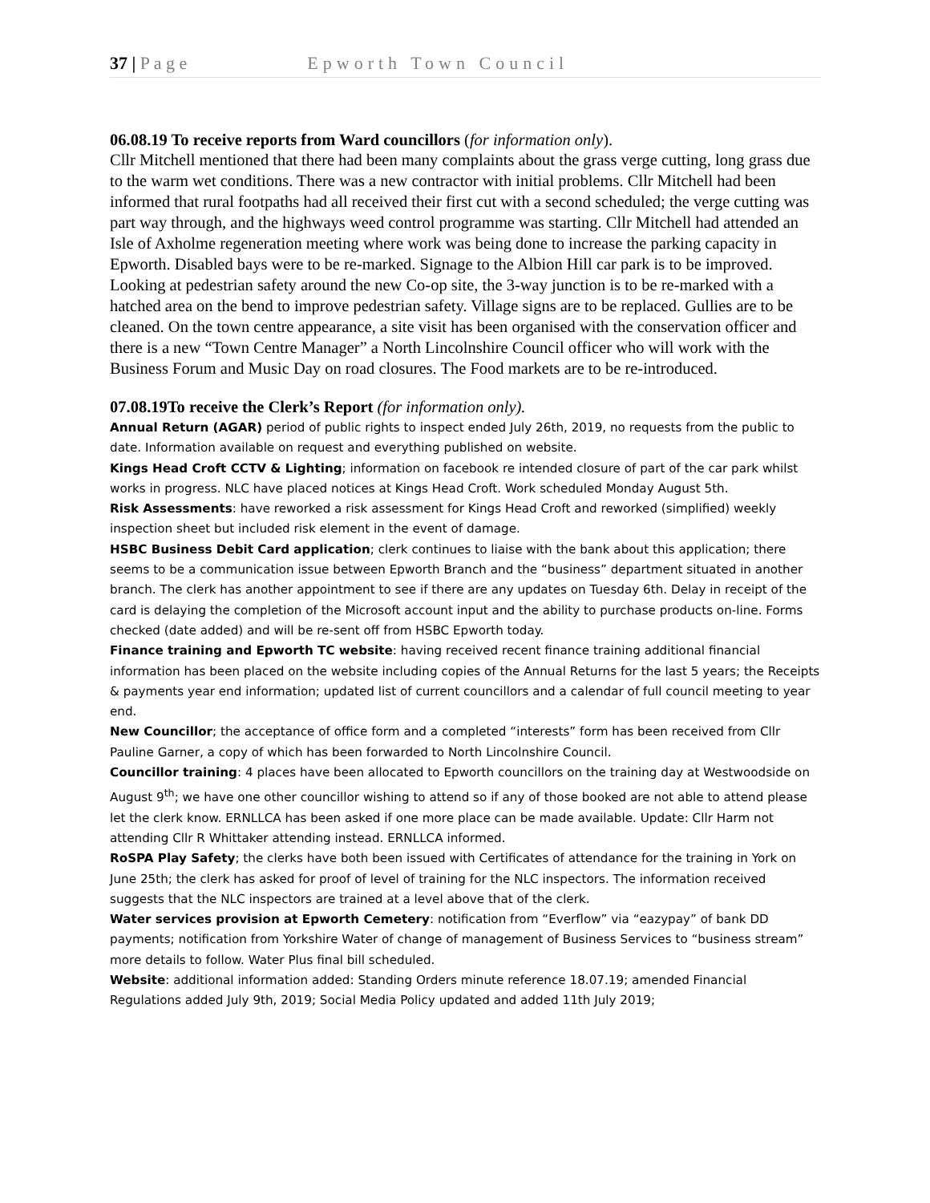37 | P a g e Epworth Town Council
06.08.19 To receive reports from Ward councillors (for information only).
Cllr Mitchell mentioned that there had been many complaints about the grass verge cutting, long grass due to the warm wet conditions. There was a new contractor with initial problems. Cllr Mitchell had been informed that rural footpaths had all received their first cut with a second scheduled; the verge cutting was part way through, and the highways weed control programme was starting. Cllr Mitchell had attended an Isle of Axholme regeneration meeting where work was being done to increase the parking capacity in Epworth. Disabled bays were to be re-marked. Signage to the Albion Hill car park is to be improved. Looking at pedestrian safety around the new Co-op site, the 3-way junction is to be re-marked with a hatched area on the bend to improve pedestrian safety. Village signs are to be replaced. Gullies are to be cleaned. On the town centre appearance, a site visit has been organised with the conservation officer and there is a new “Town Centre Manager” a North Lincolnshire Council officer who will work with the Business Forum and Music Day on road closures. The Food markets are to be re-introduced.
07.08.19To receive the Clerk’s Report (for information only).
Annual Return (AGAR) period of public rights to inspect ended July 26th, 2019, no requests from the public to date. Information available on request and everything published on website.
Kings Head Croft CCTV & Lighting; information on facebook re intended closure of part of the car park whilst works in progress. NLC have placed notices at Kings Head Croft. Work scheduled Monday August 5th.
Risk Assessments: have reworked a risk assessment for Kings Head Croft and reworked (simplified) weekly inspection sheet but included risk element in the event of damage.
HSBC Business Debit Card application; clerk continues to liaise with the bank about this application; there seems to be a communication issue between Epworth Branch and the “business” department situated in another branch. The clerk has another appointment to see if there are any updates on Tuesday 6th. Delay in receipt of the card is delaying the completion of the Microsoft account input and the ability to purchase products on-line. Forms checked (date added) and will be re-sent off from HSBC Epworth today.
Finance training and Epworth TC website: having received recent finance training additional financial information has been placed on the website including copies of the Annual Returns for the last 5 years; the Receipts & payments year end information; updated list of current councillors and a calendar of full council meeting to year end.
New Councillor; the acceptance of office form and a completed “interests” form has been received from Cllr Pauline Garner, a copy of which has been forwarded to North Lincolnshire Council.
Councillor training: 4 places have been allocated to Epworth councillors on the training day at Westwoodside on August 9<sup>th</sup>; we have one other councillor wishing to attend so if any of those booked are not able to attend please let the clerk know. ERNLLCA has been asked if one more place can be made available. Update: Cllr Harm not attending Cllr R Whittaker attending instead. ERNLLCA informed.
RoSPA Play Safety; the clerks have both been issued with Certificates of attendance for the training in York on June 25th; the clerk has asked for proof of level of training for the NLC inspectors. The information received suggests that the NLC inspectors are trained at a level above that of the clerk.
Water services provision at Epworth Cemetery: notification from “Everflow” via “eazypay” of bank DD payments; notification from Yorkshire Water of change of management of Business Services to “business stream” more details to follow. Water Plus final bill scheduled.
Website: additional information added: Standing Orders minute reference 18.07.19; amended Financial Regulations added July 9th, 2019; Social Media Policy updated and added 11th July 2019;